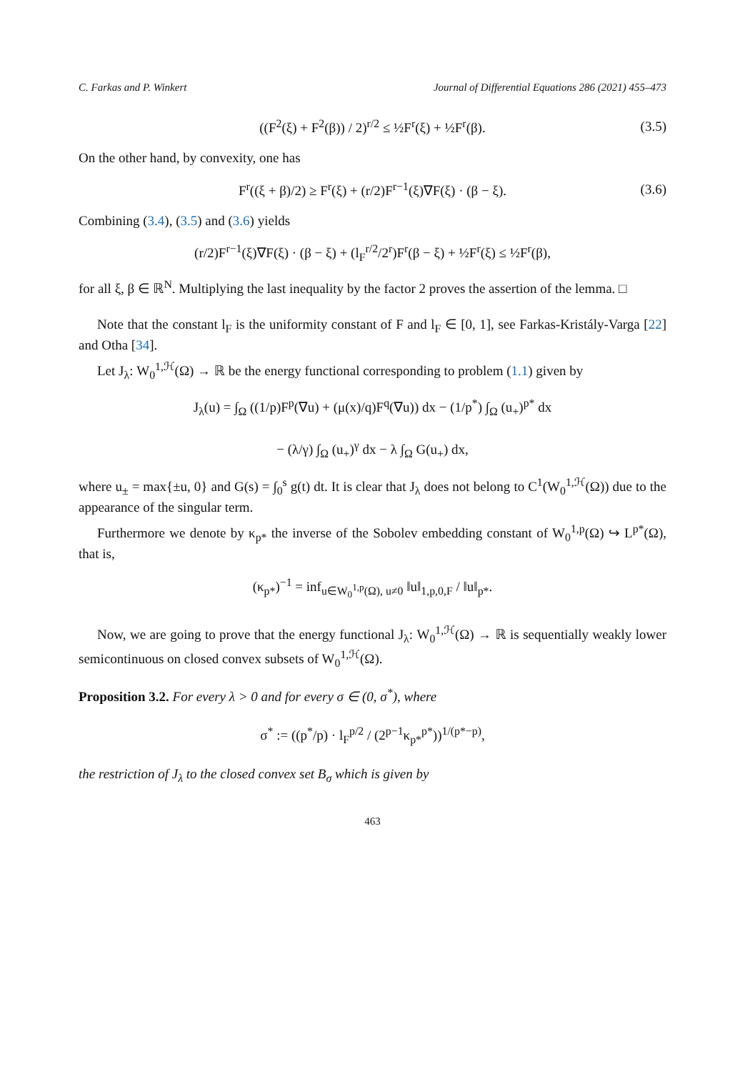C. Farkas and P. Winkert Journal of Differential Equations 286 (2021) 455–473
((F<sup>2</sup>(ξ) + F<sup>2</sup>(β)) / 2)<sup>r/2</sup> ≤ ½F<sup>r</sup>(ξ) + ½F<sup>r</sup>(β). (3.5)
On the other hand, by convexity, one has
F<sup>r</sup>((ξ + β)/2) ≥ F<sup>r</sup>(ξ) + (r/2)F<sup>r−1</sup>(ξ)∇F(ξ) · (β − ξ). (3.6)
Combining (3.4), (3.5) and (3.6) yields
(r/2)F<sup>r−1</sup>(ξ)∇F(ξ) · (β − ξ) + (l<sub>F</sub><sup>r/2</sup>/2<sup>r</sup>)F<sup>r</sup>(β − ξ) + ½F<sup>r</sup>(ξ) ≤ ½F<sup>r</sup>(β),
for all ξ, β ∈ ℝ<sup>N</sup>. Multiplying the last inequality by the factor 2 proves the assertion of the lemma. □
Note that the constant l<sub>F</sub> is the uniformity constant of F and l<sub>F</sub> ∈ [0, 1], see Farkas-Kristály-Varga [22] and Otha [34].
Let J<sub>λ</sub>: W<sub>0</sub><sup>1,ℋ</sup>(Ω) → ℝ be the energy functional corresponding to problem (1.1) given by
J<sub>λ</sub>(u) = ∫<sub>Ω</sub> ((1/p)F<sup>p</sup>(∇u) + (μ(x)/q)F<sup>q</sup>(∇u)) dx − (1/p<sup>*</sup>) ∫<sub>Ω</sub> (u<sub>+</sub>)<sup>p*</sup> dx
− (λ/γ) ∫<sub>Ω</sub> (u<sub>+</sub>)<sup>γ</sup> dx − λ ∫<sub>Ω</sub> G(u<sub>+</sub>) dx,
where u<sub>±</sub> = max{±u, 0} and G(s) = ∫<sub>0</sub><sup>s</sup> g(t) dt. It is clear that J<sub>λ</sub> does not belong to C<sup>1</sup>(W<sub>0</sub><sup>1,ℋ</sup>(Ω)) due to the appearance of the singular term.
Furthermore we denote by κ<sub>p*</sub> the inverse of the Sobolev embedding constant of W<sub>0</sub><sup>1,p</sup>(Ω) ↪ L<sup>p*</sup>(Ω), that is,
(κ<sub>p*</sub>)<sup>−1</sup> = inf<sub>u∈W<sub>0</sub><sup>1,p</sup>(Ω), u≠0</sub> ‖u‖<sub>1,p,0,F</sub> / ‖u‖<sub>p*</sub>.
Now, we are going to prove that the energy functional J<sub>λ</sub>: W<sub>0</sub><sup>1,ℋ</sup>(Ω) → ℝ is sequentially weakly lower semicontinuous on closed convex subsets of W<sub>0</sub><sup>1,ℋ</sup>(Ω).
Proposition 3.2. For every λ > 0 and for every σ ∈ (0, σ<sup>*</sup>), where
σ<sup>*</sup> := ((p<sup>*</sup>/p) · l<sub>F</sub><sup>p/2</sup> / (2<sup>p−1</sup>κ<sub>p*</sub><sup>p*</sup>))<sup>1/(p*−p)</sup>,
the restriction of J<sub>λ</sub> to the closed convex set B<sub>σ</sub> which is given by
463